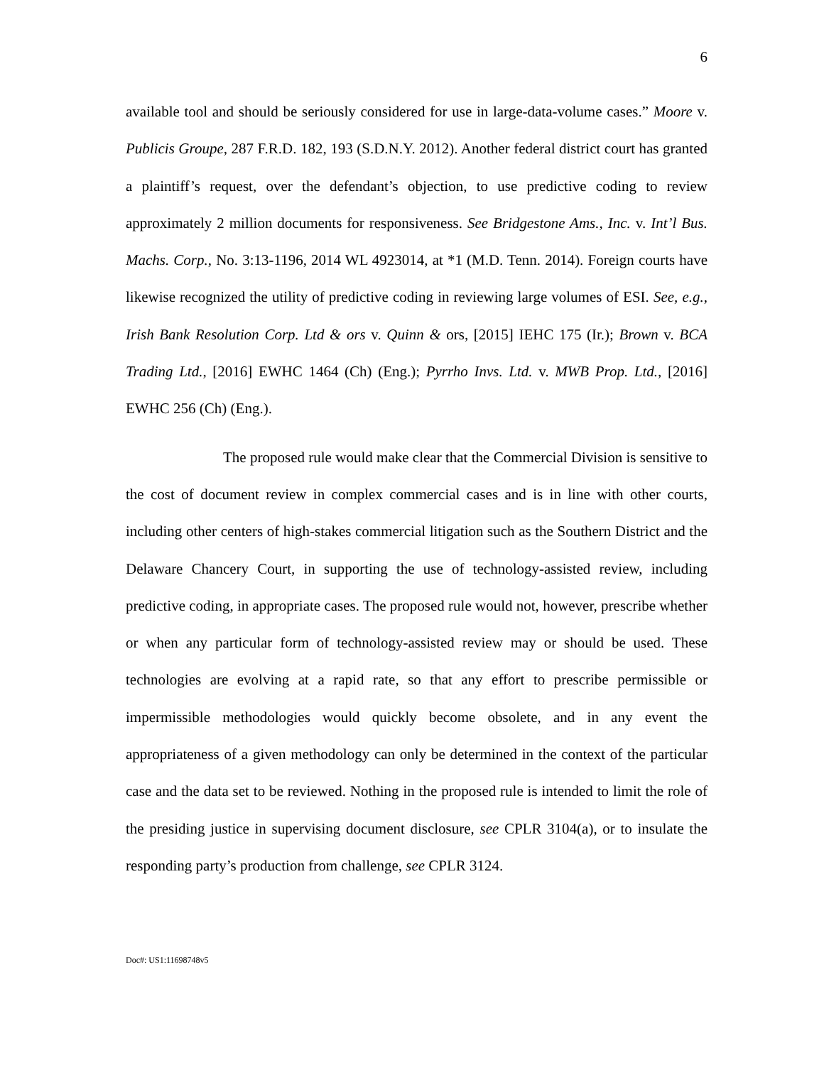6
available tool and should be seriously considered for use in large-data-volume cases.” Moore v. Publicis Groupe, 287 F.R.D. 182, 193 (S.D.N.Y. 2012). Another federal district court has granted a plaintiff’s request, over the defendant’s objection, to use predictive coding to review approximately 2 million documents for responsiveness. See Bridgestone Ams., Inc. v. Int’l Bus. Machs. Corp., No. 3:13-1196, 2014 WL 4923014, at *1 (M.D. Tenn. 2014). Foreign courts have likewise recognized the utility of predictive coding in reviewing large volumes of ESI. See, e.g., Irish Bank Resolution Corp. Ltd & ors v. Quinn & ors, [2015] IEHC 175 (Ir.); Brown v. BCA Trading Ltd., [2016] EWHC 1464 (Ch) (Eng.); Pyrrho Invs. Ltd. v. MWB Prop. Ltd., [2016] EWHC 256 (Ch) (Eng.).
The proposed rule would make clear that the Commercial Division is sensitive to the cost of document review in complex commercial cases and is in line with other courts, including other centers of high-stakes commercial litigation such as the Southern District and the Delaware Chancery Court, in supporting the use of technology-assisted review, including predictive coding, in appropriate cases. The proposed rule would not, however, prescribe whether or when any particular form of technology-assisted review may or should be used. These technologies are evolving at a rapid rate, so that any effort to prescribe permissible or impermissible methodologies would quickly become obsolete, and in any event the appropriateness of a given methodology can only be determined in the context of the particular case and the data set to be reviewed. Nothing in the proposed rule is intended to limit the role of the presiding justice in supervising document disclosure, see CPLR 3104(a), or to insulate the responding party’s production from challenge, see CPLR 3124.
Doc#: US1:11698748v5